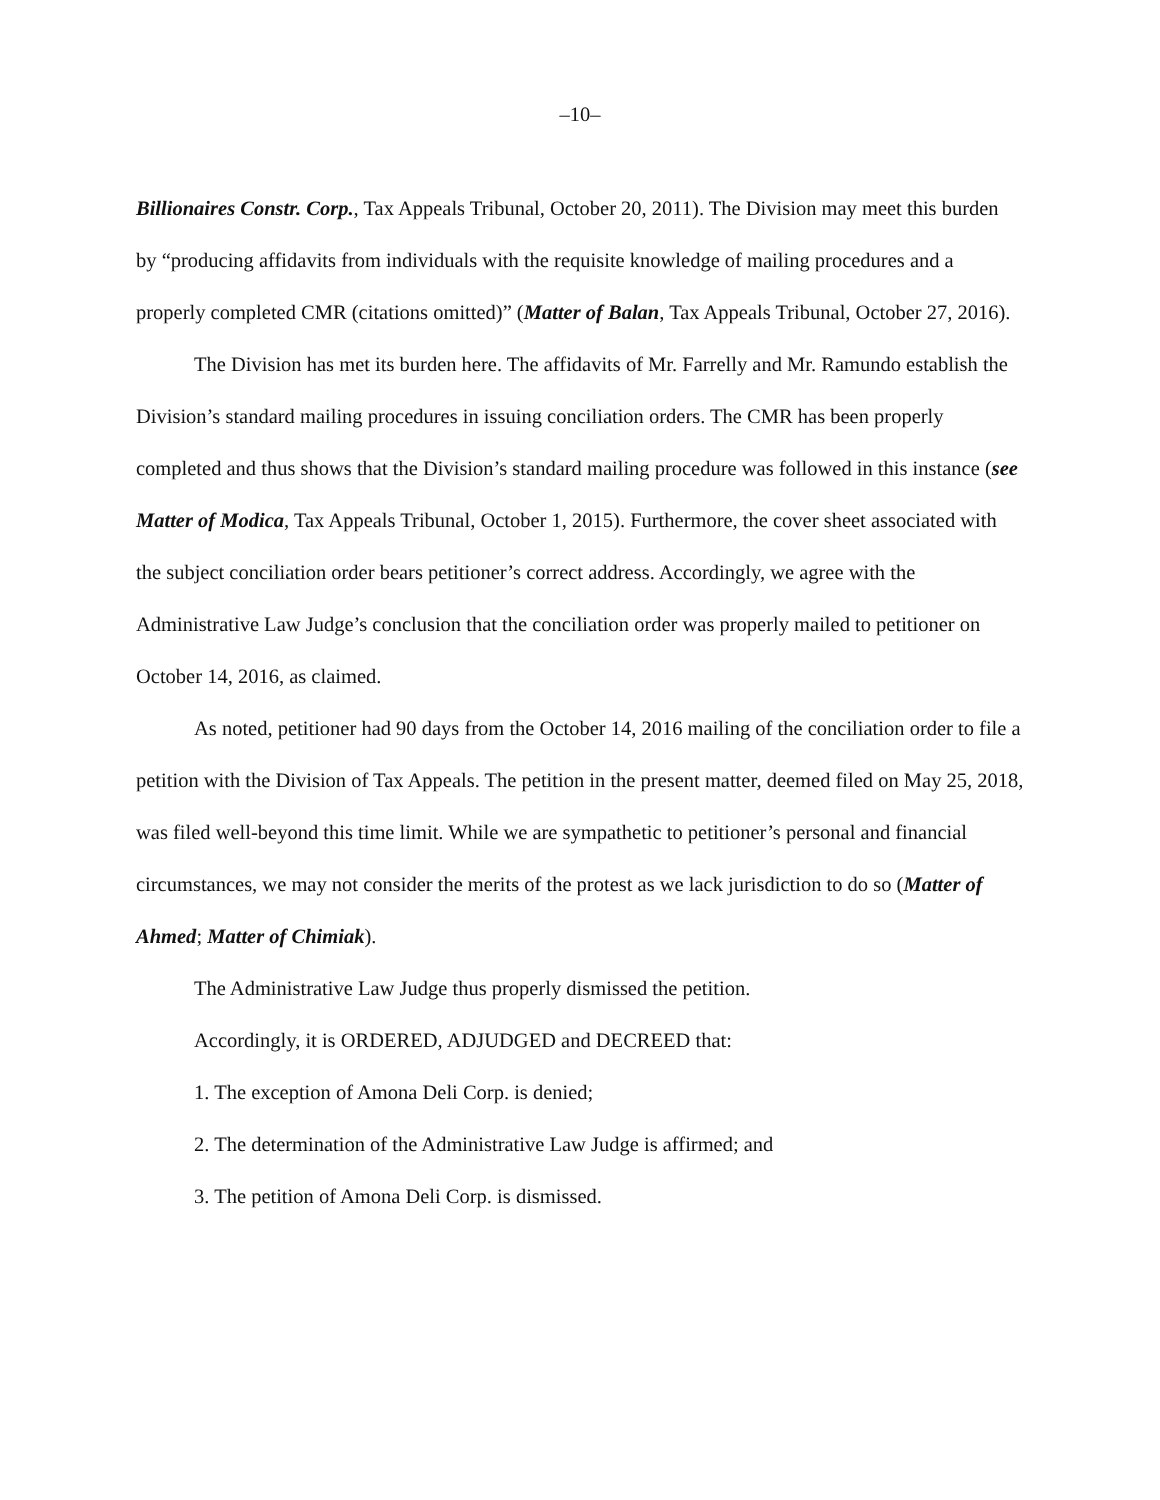–10–
Billionaires Constr. Corp., Tax Appeals Tribunal, October 20, 2011). The Division may meet this burden by “producing affidavits from individuals with the requisite knowledge of mailing procedures and a properly completed CMR (citations omitted)” (Matter of Balan, Tax Appeals Tribunal, October 27, 2016).
The Division has met its burden here. The affidavits of Mr. Farrelly and Mr. Ramundo establish the Division’s standard mailing procedures in issuing conciliation orders. The CMR has been properly completed and thus shows that the Division’s standard mailing procedure was followed in this instance (see Matter of Modica, Tax Appeals Tribunal, October 1, 2015). Furthermore, the cover sheet associated with the subject conciliation order bears petitioner’s correct address. Accordingly, we agree with the Administrative Law Judge’s conclusion that the conciliation order was properly mailed to petitioner on October 14, 2016, as claimed.
As noted, petitioner had 90 days from the October 14, 2016 mailing of the conciliation order to file a petition with the Division of Tax Appeals. The petition in the present matter, deemed filed on May 25, 2018, was filed well-beyond this time limit. While we are sympathetic to petitioner’s personal and financial circumstances, we may not consider the merits of the protest as we lack jurisdiction to do so (Matter of Ahmed; Matter of Chimiak).
The Administrative Law Judge thus properly dismissed the petition.
Accordingly, it is ORDERED, ADJUDGED and DECREED that:
1. The exception of Amona Deli Corp. is denied;
2. The determination of the Administrative Law Judge is affirmed; and
3. The petition of Amona Deli Corp. is dismissed.